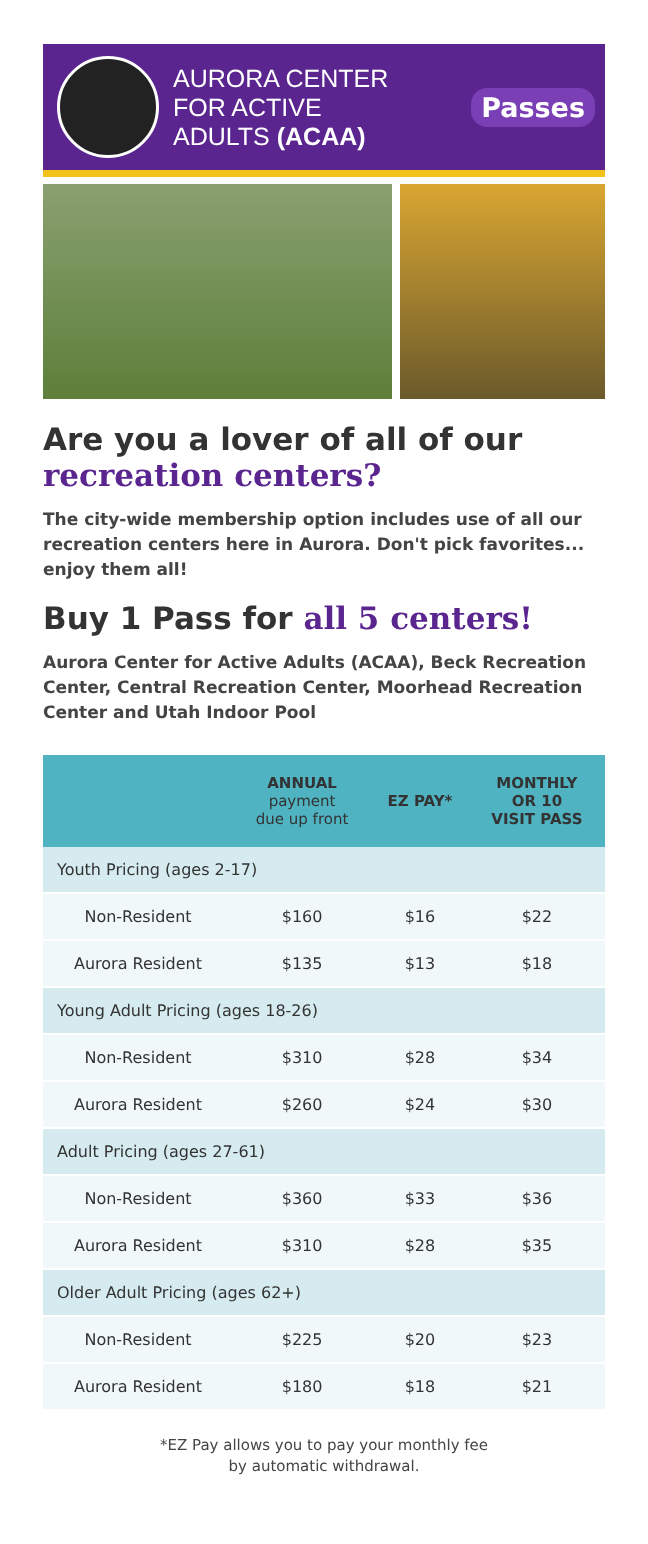AURORA CENTER
FOR ACTIVE
ADULTS (ACAA)
Passes
Are you a lover of all of our
recreation centers?
The city-wide membership option includes use of all our recreation centers here in Aurora. Don't pick favorites... enjoy them all!
Buy 1 Pass for all 5 centers!
Aurora Center for Active Adults (ACAA), Beck Recreation Center, Central Recreation Center, Moorhead Recreation Center and Utah Indoor Pool
| | ANNUAL payment due up front | EZ PAY* | MONTHLY OR 10 VISIT PASS |
| --- | --- | --- | --- |
| Youth Pricing (ages 2-17) | | | |
| Non-Resident | $160 | $16 | $22 |
| Aurora Resident | $135 | $13 | $18 |
| Young Adult Pricing (ages 18-26) | | | |
| Non-Resident | $310 | $28 | $34 |
| Aurora Resident | $260 | $24 | $30 |
| Adult Pricing (ages 27-61) | | | |
| Non-Resident | $360 | $33 | $36 |
| Aurora Resident | $310 | $28 | $35 |
| Older Adult Pricing (ages 62+) | | | |
| Non-Resident | $225 | $20 | $23 |
| Aurora Resident | $180 | $18 | $21 |
*EZ Pay allows you to pay your monthly fee
by automatic withdrawal.